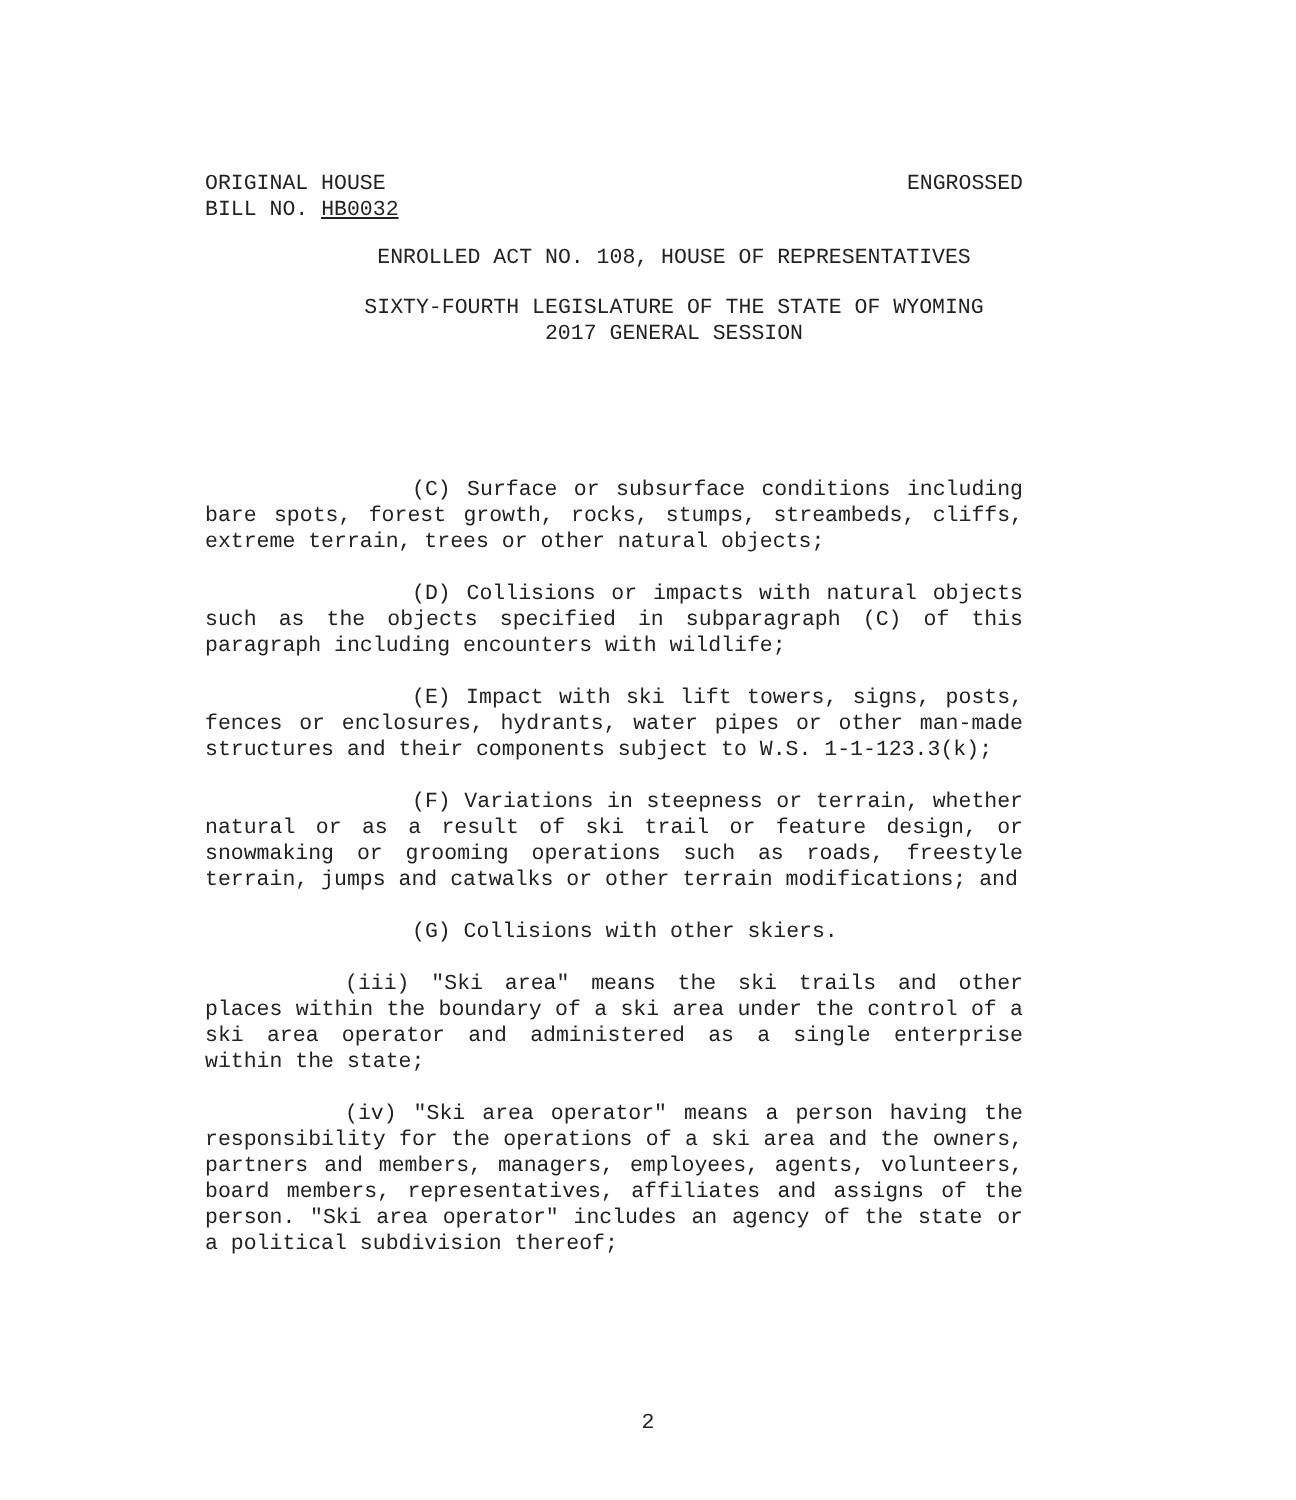ORIGINAL HOUSE
BILL NO. HB0032
ENGROSSED
ENROLLED ACT NO. 108, HOUSE OF REPRESENTATIVES
SIXTY-FOURTH LEGISLATURE OF THE STATE OF WYOMING
2017 GENERAL SESSION
(C) Surface or subsurface conditions including bare spots, forest growth, rocks, stumps, streambeds, cliffs, extreme terrain, trees or other natural objects;
(D) Collisions or impacts with natural objects such as the objects specified in subparagraph (C) of this paragraph including encounters with wildlife;
(E) Impact with ski lift towers, signs, posts, fences or enclosures, hydrants, water pipes or other man-made structures and their components subject to W.S. 1-1-123.3(k);
(F) Variations in steepness or terrain, whether natural or as a result of ski trail or feature design, or snowmaking or grooming operations such as roads, freestyle terrain, jumps and catwalks or other terrain modifications; and
(G) Collisions with other skiers.
(iii) "Ski area" means the ski trails and other places within the boundary of a ski area under the control of a ski area operator and administered as a single enterprise within the state;
(iv) "Ski area operator" means a person having the responsibility for the operations of a ski area and the owners, partners and members, managers, employees, agents, volunteers, board members, representatives, affiliates and assigns of the person. "Ski area operator" includes an agency of the state or a political subdivision thereof;
2